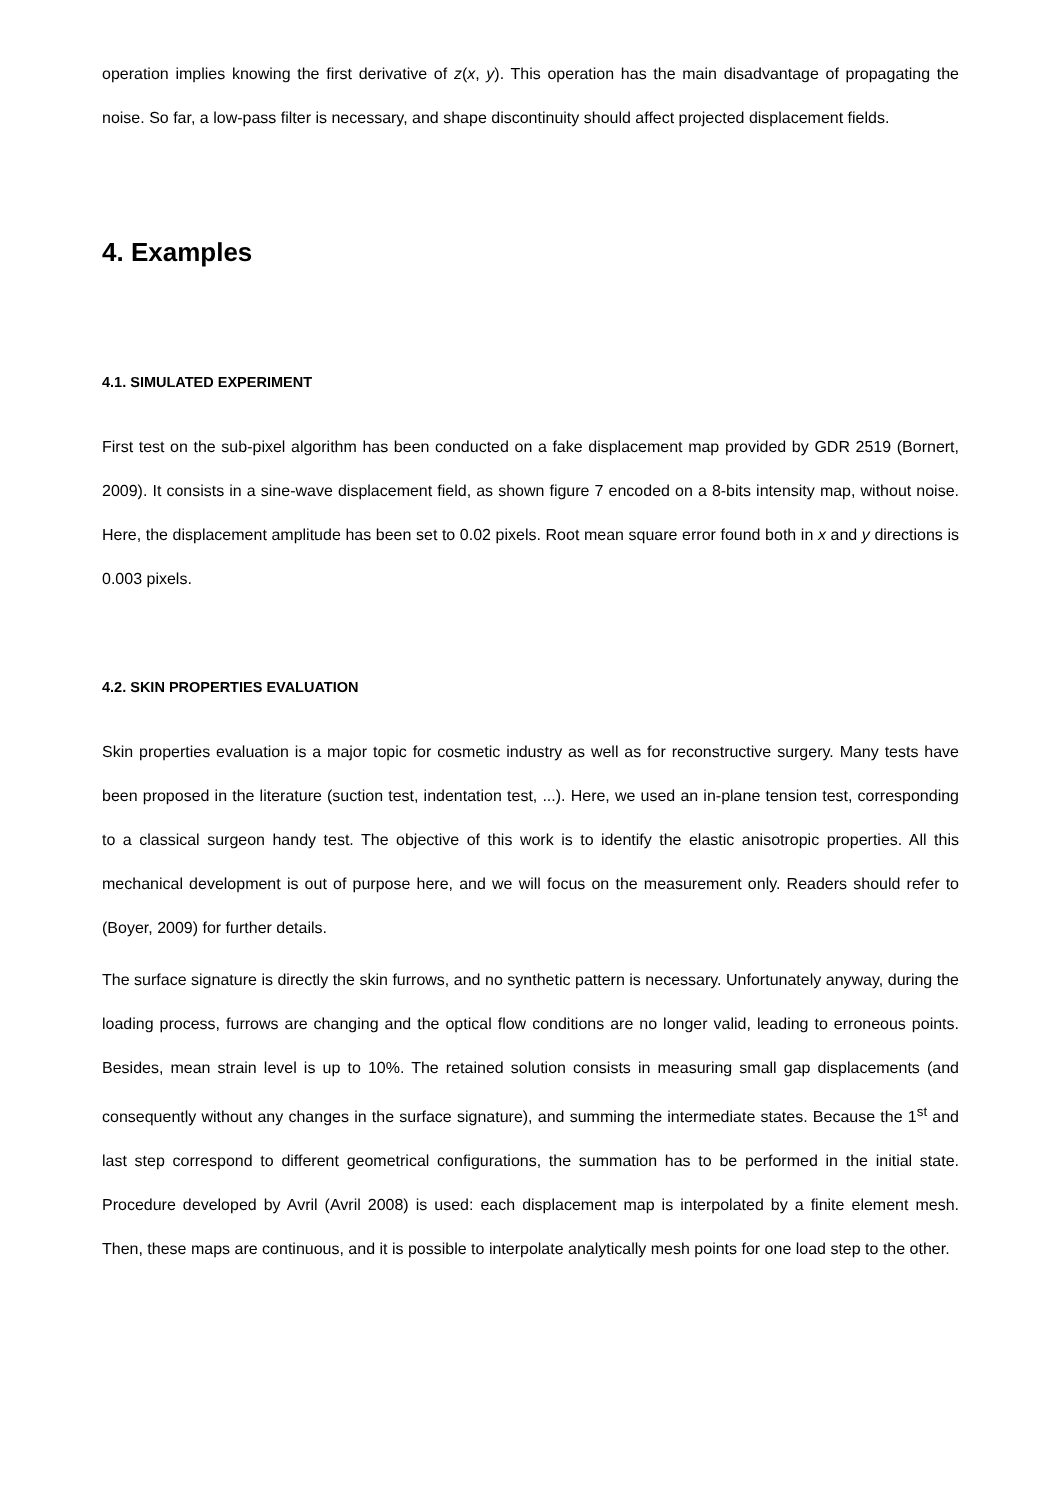operation implies knowing the first derivative of z(x, y). This operation has the main disadvantage of propagating the noise. So far, a low-pass filter is necessary, and shape discontinuity should affect projected displacement fields.
4. Examples
4.1. SIMULATED EXPERIMENT
First test on the sub-pixel algorithm has been conducted on a fake displacement map provided by GDR 2519 (Bornert, 2009). It consists in a sine-wave displacement field, as shown figure 7 encoded on a 8-bits intensity map, without noise. Here, the displacement amplitude has been set to 0.02 pixels. Root mean square error found both in x and y directions is 0.003 pixels.
4.2. SKIN PROPERTIES EVALUATION
Skin properties evaluation is a major topic for cosmetic industry as well as for reconstructive surgery. Many tests have been proposed in the literature (suction test, indentation test, ...). Here, we used an in-plane tension test, corresponding to a classical surgeon handy test. The objective of this work is to identify the elastic anisotropic properties. All this mechanical development is out of purpose here, and we will focus on the measurement only. Readers should refer to (Boyer, 2009) for further details.
The surface signature is directly the skin furrows, and no synthetic pattern is necessary. Unfortunately anyway, during the loading process, furrows are changing and the optical flow conditions are no longer valid, leading to erroneous points. Besides, mean strain level is up to 10%. The retained solution consists in measuring small gap displacements (and consequently without any changes in the surface signature), and summing the intermediate states. Because the 1<sup>st</sup> and last step correspond to different geometrical configurations, the summation has to be performed in the initial state. Procedure developed by Avril (Avril 2008) is used: each displacement map is interpolated by a finite element mesh. Then, these maps are continuous, and it is possible to interpolate analytically mesh points for one load step to the other.